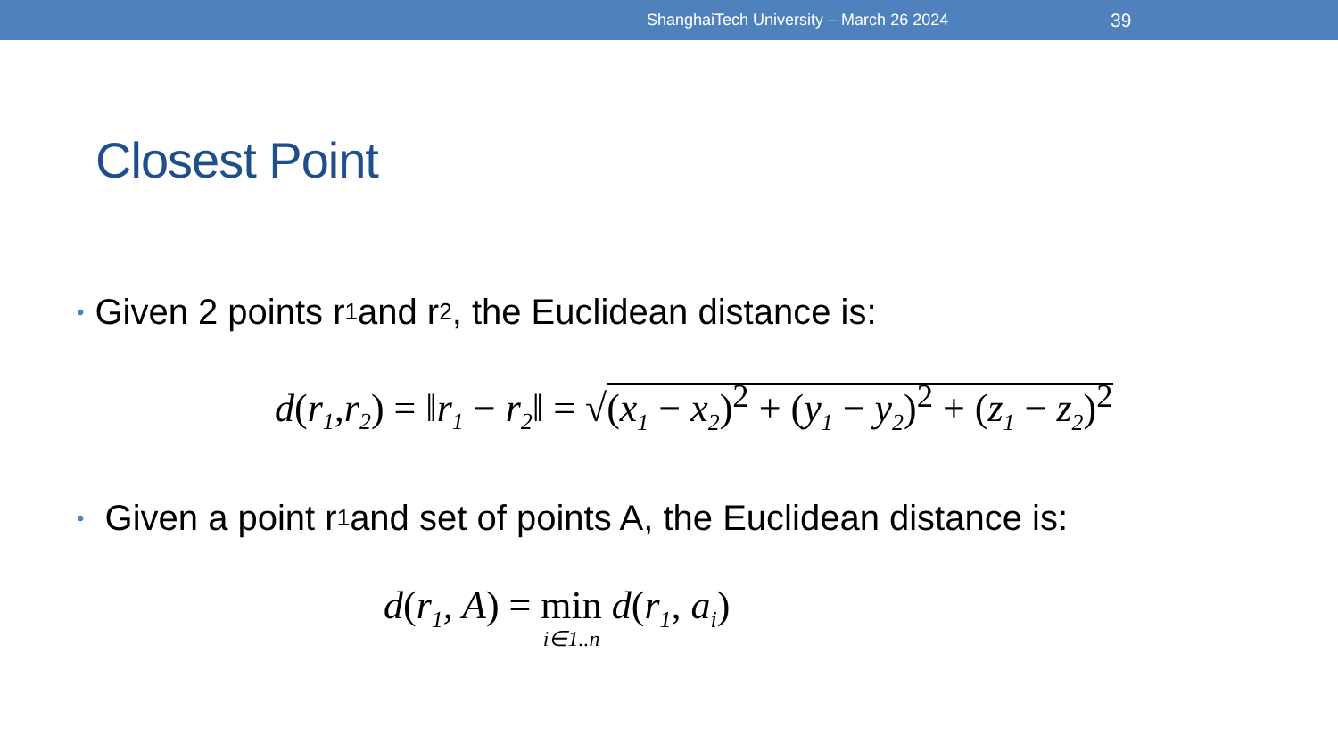ShanghaiTech University – March 26 2024 39
Closest Point
• Given 2 points r<sub>1</sub> and r<sub>2</sub>, the Euclidean distance is:
d(r<sub>1</sub>,r<sub>2</sub>) = ‖r<sub>1</sub> − r<sub>2</sub>‖ = √(x<sub>1</sub> − x<sub>2</sub>)<sup>2</sup> + (y<sub>1</sub> − y<sub>2</sub>)<sup>2</sup> + (z<sub>1</sub> − z<sub>2</sub>)<sup>2</sup>
• Given a point r<sub>1</sub> and set of points A, the Euclidean distance is:
d(r<sub>1</sub>, A) = min i∈1..n d(r<sub>1</sub>, a<sub>i</sub>)